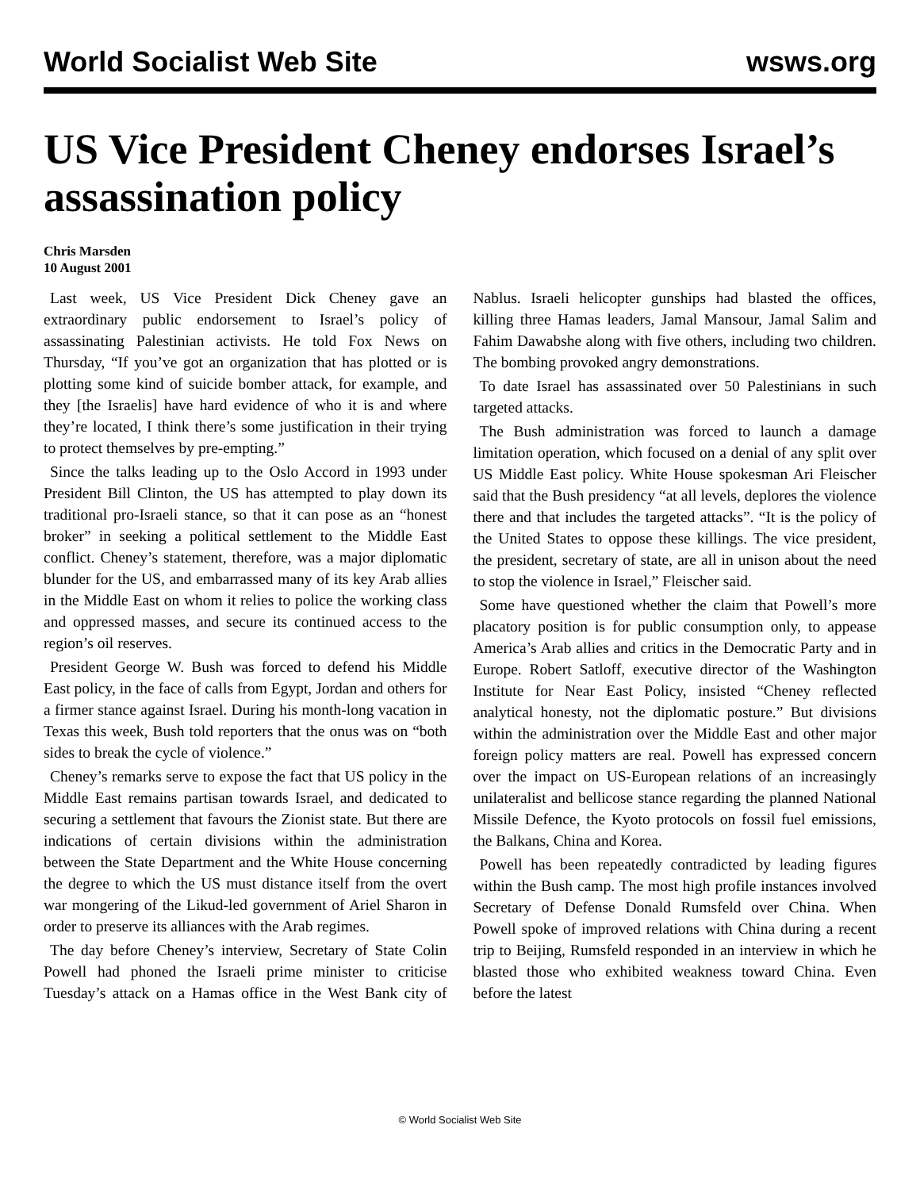World Socialist Web Site wsws.org
US Vice President Cheney endorses Israel’s assassination policy
Chris Marsden
10 August 2001
Last week, US Vice President Dick Cheney gave an extraordinary public endorsement to Israel’s policy of assassinating Palestinian activists. He told Fox News on Thursday, “If you’ve got an organization that has plotted or is plotting some kind of suicide bomber attack, for example, and they [the Israelis] have hard evidence of who it is and where they’re located, I think there’s some justification in their trying to protect themselves by pre-empting.”
Since the talks leading up to the Oslo Accord in 1993 under President Bill Clinton, the US has attempted to play down its traditional pro-Israeli stance, so that it can pose as an “honest broker” in seeking a political settlement to the Middle East conflict. Cheney’s statement, therefore, was a major diplomatic blunder for the US, and embarrassed many of its key Arab allies in the Middle East on whom it relies to police the working class and oppressed masses, and secure its continued access to the region’s oil reserves.
President George W. Bush was forced to defend his Middle East policy, in the face of calls from Egypt, Jordan and others for a firmer stance against Israel. During his month-long vacation in Texas this week, Bush told reporters that the onus was on “both sides to break the cycle of violence.”
Cheney’s remarks serve to expose the fact that US policy in the Middle East remains partisan towards Israel, and dedicated to securing a settlement that favours the Zionist state. But there are indications of certain divisions within the administration between the State Department and the White House concerning the degree to which the US must distance itself from the overt war mongering of the Likud-led government of Ariel Sharon in order to preserve its alliances with the Arab regimes.
The day before Cheney’s interview, Secretary of State Colin Powell had phoned the Israeli prime minister to criticise Tuesday’s attack on a Hamas office in the West Bank city of Nablus. Israeli helicopter gunships had blasted the offices, killing three Hamas leaders, Jamal Mansour, Jamal Salim and Fahim Dawabshe along with five others, including two children. The bombing provoked angry demonstrations.
To date Israel has assassinated over 50 Palestinians in such targeted attacks.
The Bush administration was forced to launch a damage limitation operation, which focused on a denial of any split over US Middle East policy. White House spokesman Ari Fleischer said that the Bush presidency “at all levels, deplores the violence there and that includes the targeted attacks”. “It is the policy of the United States to oppose these killings. The vice president, the president, secretary of state, are all in unison about the need to stop the violence in Israel,” Fleischer said.
Some have questioned whether the claim that Powell’s more placatory position is for public consumption only, to appease America’s Arab allies and critics in the Democratic Party and in Europe. Robert Satloff, executive director of the Washington Institute for Near East Policy, insisted “Cheney reflected analytical honesty, not the diplomatic posture.” But divisions within the administration over the Middle East and other major foreign policy matters are real. Powell has expressed concern over the impact on US-European relations of an increasingly unilateralist and bellicose stance regarding the planned National Missile Defence, the Kyoto protocols on fossil fuel emissions, the Balkans, China and Korea.
Powell has been repeatedly contradicted by leading figures within the Bush camp. The most high profile instances involved Secretary of Defense Donald Rumsfeld over China. When Powell spoke of improved relations with China during a recent trip to Beijing, Rumsfeld responded in an interview in which he blasted those who exhibited weakness toward China. Even before the latest
© World Socialist Web Site